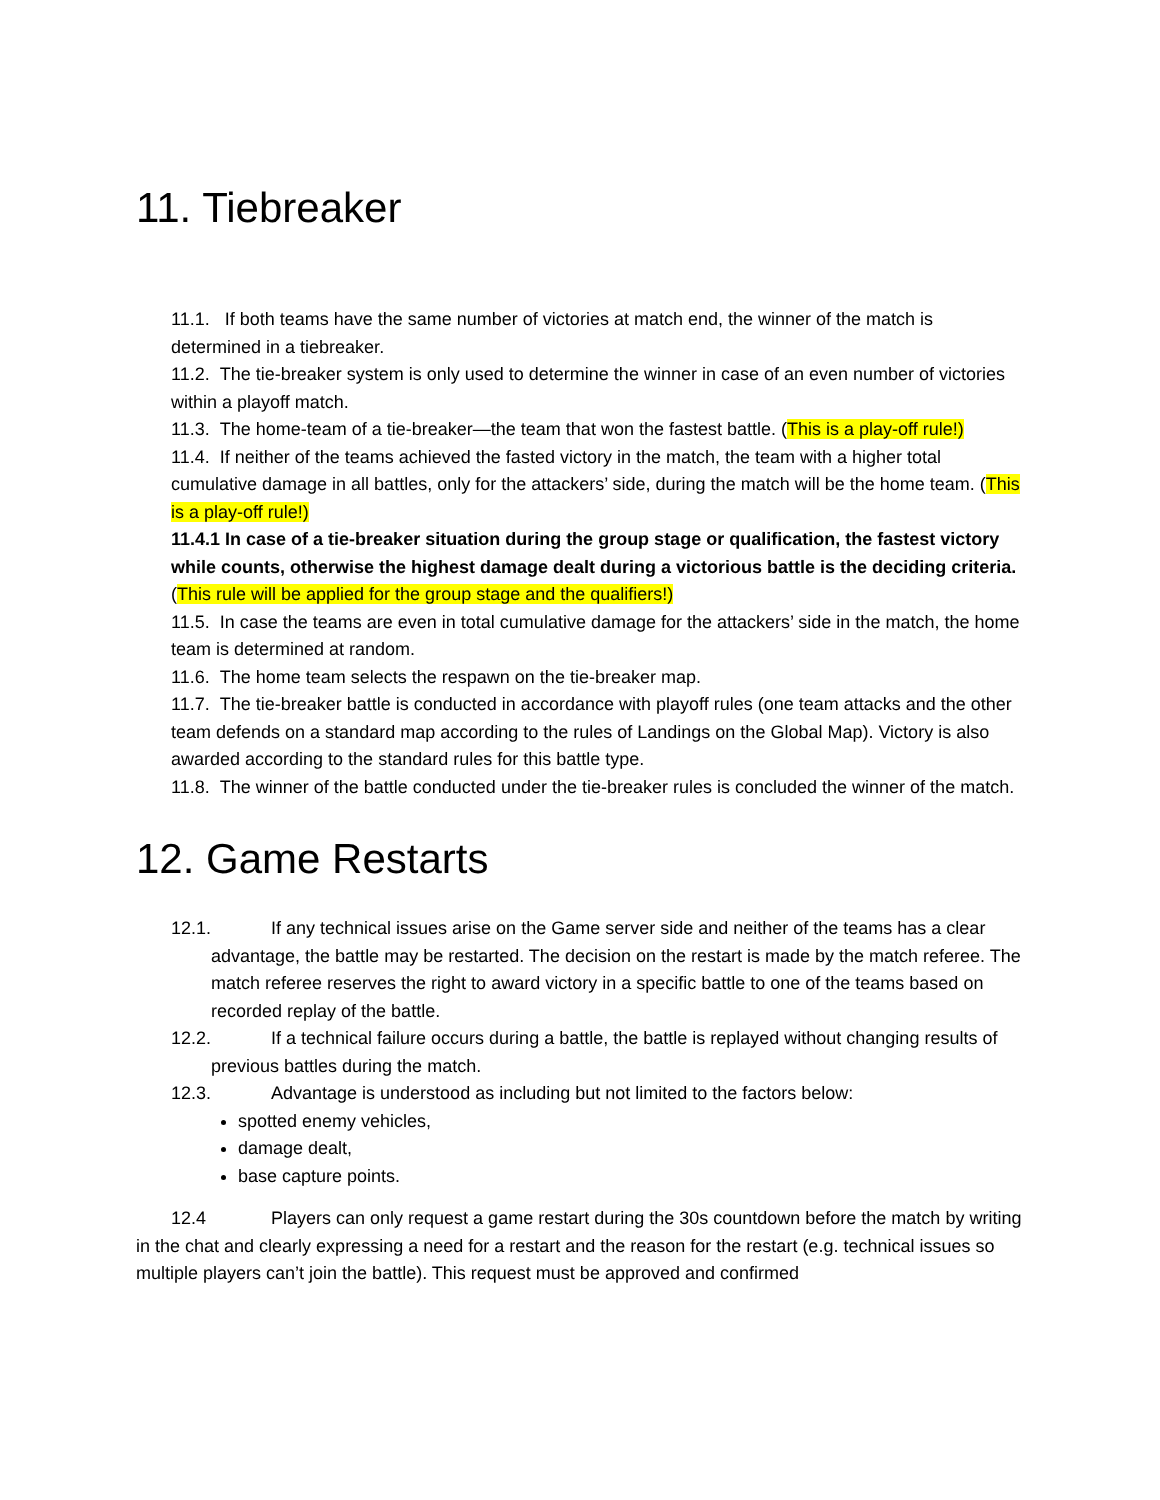11. Tiebreaker
11.1. If both teams have the same number of victories at match end, the winner of the match is determined in a tiebreaker.
11.2. The tie-breaker system is only used to determine the winner in case of an even number of victories within a playoff match.
11.3. The home-team of a tie-breaker—the team that won the fastest battle. (This is a play-off rule!)
11.4. If neither of the teams achieved the fasted victory in the match, the team with a higher total cumulative damage in all battles, only for the attackers’ side, during the match will be the home team. (This is a play-off rule!)
11.4.1 In case of a tie-breaker situation during the group stage or qualification, the fastest victory while counts, otherwise the highest damage dealt during a victorious battle is the deciding criteria. (This rule will be applied for the group stage and the qualifiers!)
11.5. In case the teams are even in total cumulative damage for the attackers’ side in the match, the home team is determined at random.
11.6. The home team selects the respawn on the tie-breaker map.
11.7. The tie-breaker battle is conducted in accordance with playoff rules (one team attacks and the other team defends on a standard map according to the rules of Landings on the Global Map). Victory is also awarded according to the standard rules for this battle type.
11.8. The winner of the battle conducted under the tie-breaker rules is concluded the winner of the match.
12. Game Restarts
12.1. If any technical issues arise on the Game server side and neither of the teams has a clear advantage, the battle may be restarted. The decision on the restart is made by the match referee. The match referee reserves the right to award victory in a specific battle to one of the teams based on recorded replay of the battle.
12.2. If a technical failure occurs during a battle, the battle is replayed without changing results of previous battles during the match.
12.3. Advantage is understood as including but not limited to the factors below:
spotted enemy vehicles,
damage dealt,
base capture points.
12.4 Players can only request a game restart during the 30s countdown before the match by writing in the chat and clearly expressing a need for a restart and the reason for the restart (e.g. technical issues so multiple players can’t join the battle). This request must be approved and confirmed